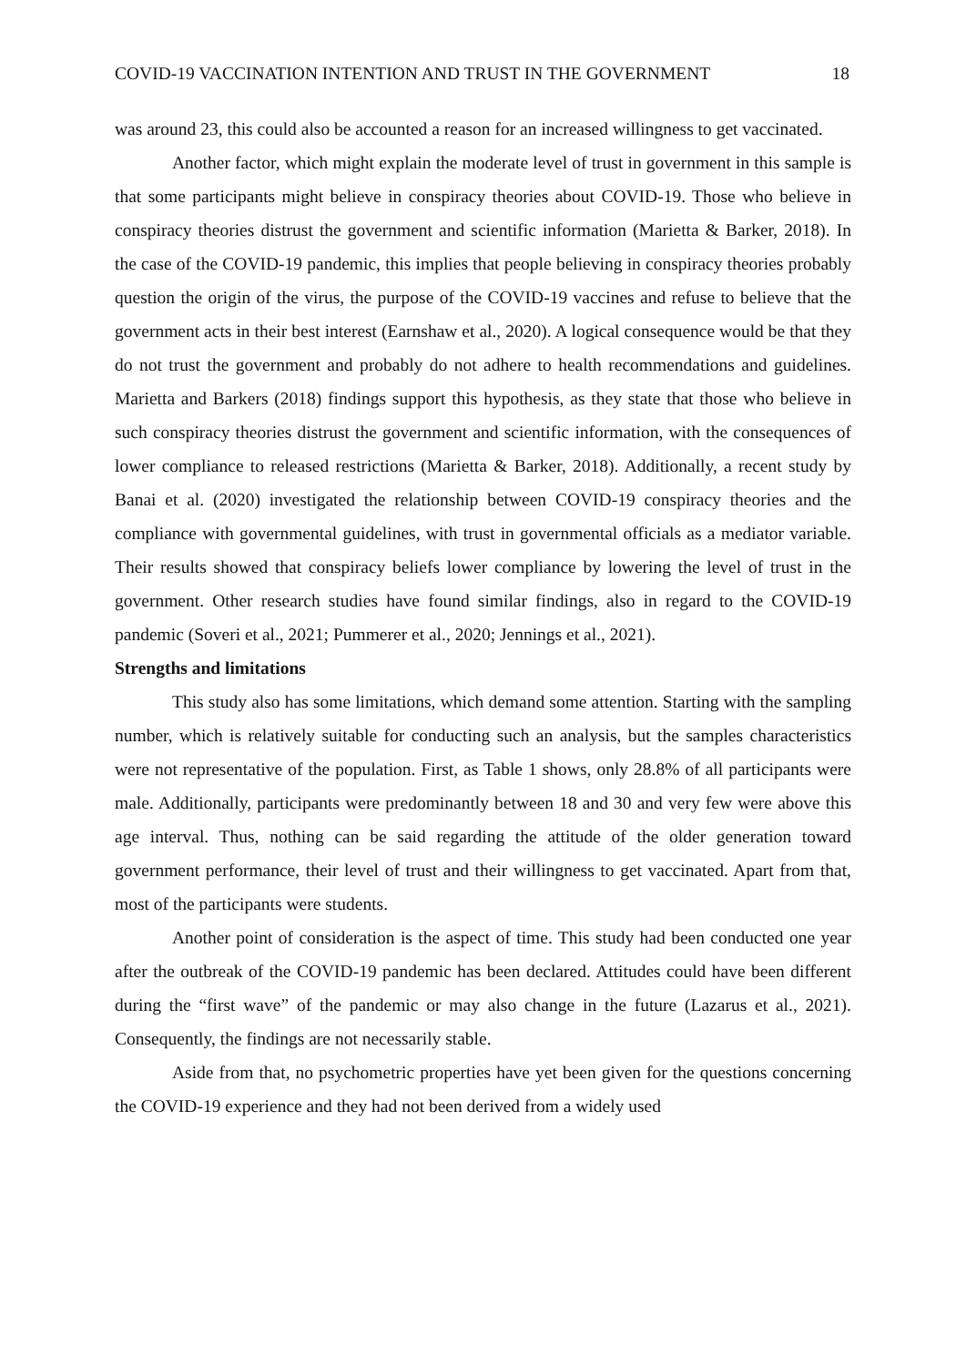COVID-19 VACCINATION INTENTION AND TRUST IN THE GOVERNMENT 18
was around 23, this could also be accounted a reason for an increased willingness to get vaccinated.
Another factor, which might explain the moderate level of trust in government in this sample is that some participants might believe in conspiracy theories about COVID-19. Those who believe in conspiracy theories distrust the government and scientific information (Marietta & Barker, 2018). In the case of the COVID-19 pandemic, this implies that people believing in conspiracy theories probably question the origin of the virus, the purpose of the COVID-19 vaccines and refuse to believe that the government acts in their best interest (Earnshaw et al., 2020). A logical consequence would be that they do not trust the government and probably do not adhere to health recommendations and guidelines. Marietta and Barkers (2018) findings support this hypothesis, as they state that those who believe in such conspiracy theories distrust the government and scientific information, with the consequences of lower compliance to released restrictions (Marietta & Barker, 2018). Additionally, a recent study by Banai et al. (2020) investigated the relationship between COVID-19 conspiracy theories and the compliance with governmental guidelines, with trust in governmental officials as a mediator variable. Their results showed that conspiracy beliefs lower compliance by lowering the level of trust in the government. Other research studies have found similar findings, also in regard to the COVID-19 pandemic (Soveri et al., 2021; Pummerer et al., 2020; Jennings et al., 2021).
Strengths and limitations
This study also has some limitations, which demand some attention. Starting with the sampling number, which is relatively suitable for conducting such an analysis, but the samples characteristics were not representative of the population. First, as Table 1 shows, only 28.8% of all participants were male. Additionally, participants were predominantly between 18 and 30 and very few were above this age interval. Thus, nothing can be said regarding the attitude of the older generation toward government performance, their level of trust and their willingness to get vaccinated. Apart from that, most of the participants were students.
Another point of consideration is the aspect of time. This study had been conducted one year after the outbreak of the COVID-19 pandemic has been declared. Attitudes could have been different during the “first wave” of the pandemic or may also change in the future (Lazarus et al., 2021). Consequently, the findings are not necessarily stable.
Aside from that, no psychometric properties have yet been given for the questions concerning the COVID-19 experience and they had not been derived from a widely used